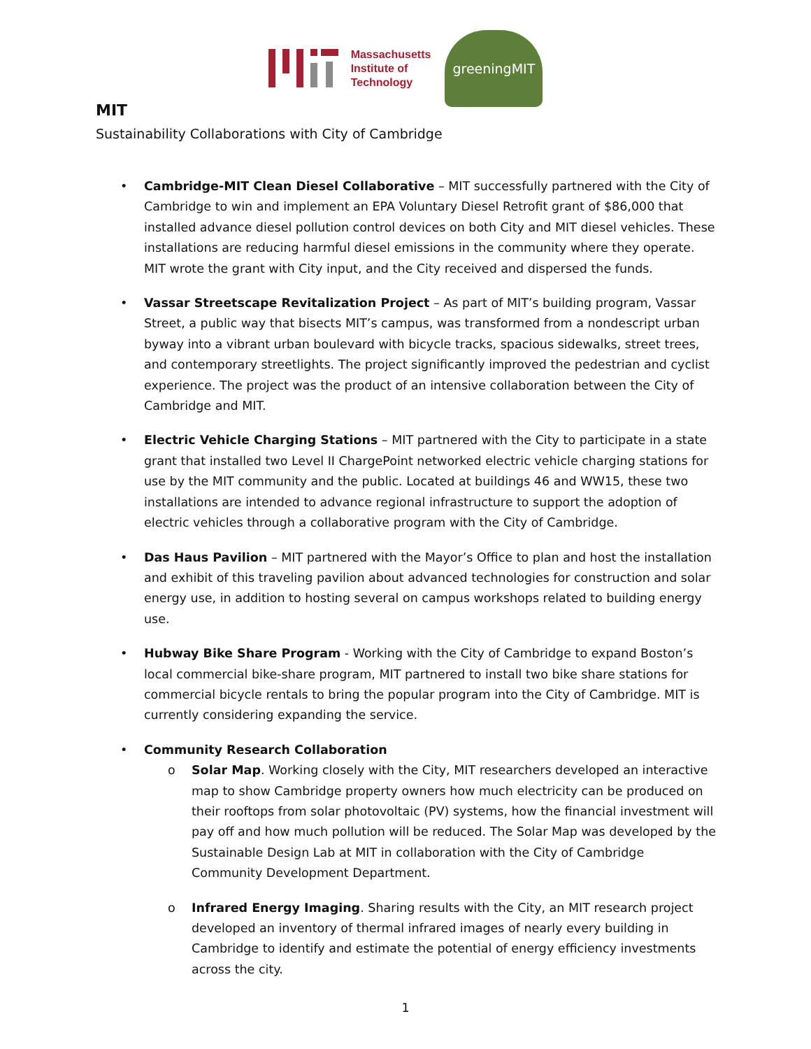Massachusetts
Institute of
Technology
greeningMIT
MIT
Sustainability Collaborations with City of Cambridge
Cambridge-MIT Clean Diesel Collaborative – MIT successfully partnered with the City of Cambridge to win and implement an EPA Voluntary Diesel Retrofit grant of $86,000 that installed advance diesel pollution control devices on both City and MIT diesel vehicles. These installations are reducing harmful diesel emissions in the community where they operate. MIT wrote the grant with City input, and the City received and dispersed the funds.
Vassar Streetscape Revitalization Project – As part of MIT’s building program, Vassar Street, a public way that bisects MIT’s campus, was transformed from a nondescript urban byway into a vibrant urban boulevard with bicycle tracks, spacious sidewalks, street trees, and contemporary streetlights. The project significantly improved the pedestrian and cyclist experience. The project was the product of an intensive collaboration between the City of Cambridge and MIT.
Electric Vehicle Charging Stations – MIT partnered with the City to participate in a state grant that installed two Level II ChargePoint networked electric vehicle charging stations for use by the MIT community and the public. Located at buildings 46 and WW15, these two installations are intended to advance regional infrastructure to support the adoption of electric vehicles through a collaborative program with the City of Cambridge.
Das Haus Pavilion – MIT partnered with the Mayor’s Office to plan and host the installation and exhibit of this traveling pavilion about advanced technologies for construction and solar energy use, in addition to hosting several on campus workshops related to building energy use.
Hubway Bike Share Program - Working with the City of Cambridge to expand Boston’s local commercial bike-share program, MIT partnered to install two bike share stations for commercial bicycle rentals to bring the popular program into the City of Cambridge. MIT is currently considering expanding the service.
Community Research Collaboration
o Solar Map. Working closely with the City, MIT researchers developed an interactive map to show Cambridge property owners how much electricity can be produced on their rooftops from solar photovoltaic (PV) systems, how the financial investment will pay off and how much pollution will be reduced. The Solar Map was developed by the Sustainable Design Lab at MIT in collaboration with the City of Cambridge Community Development Department.
o Infrared Energy Imaging. Sharing results with the City, an MIT research project developed an inventory of thermal infrared images of nearly every building in Cambridge to identify and estimate the potential of energy efficiency investments across the city.
1